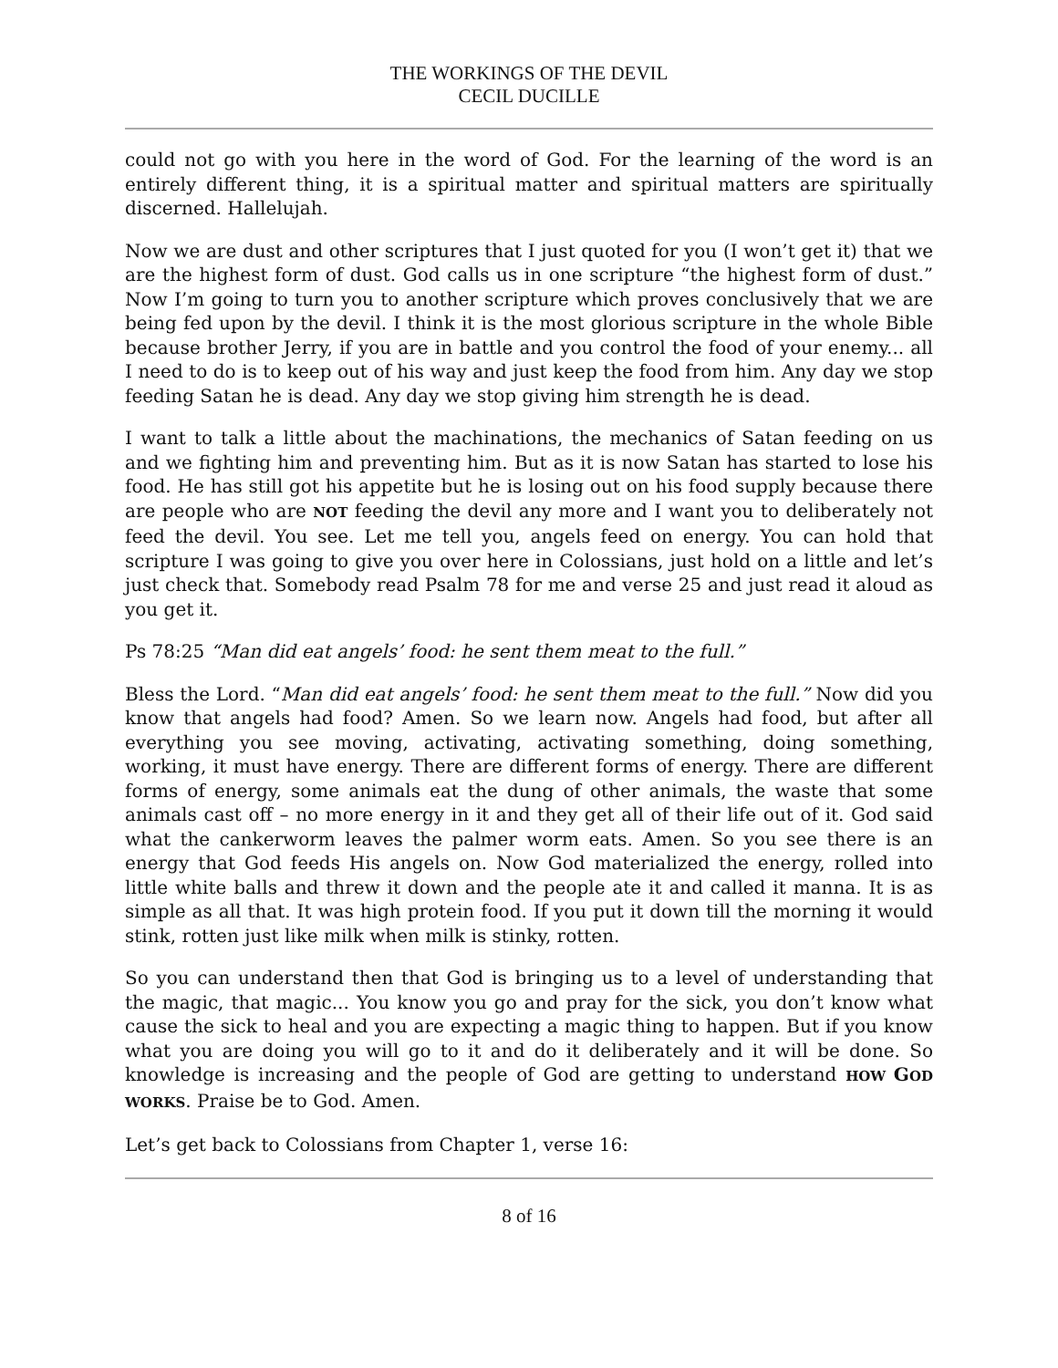THE WORKINGS OF THE DEVIL
CECIL DUCILLE
could not go with you here in the word of God. For the learning of the word is an entirely different thing, it is a spiritual matter and spiritual matters are spiritually discerned. Hallelujah.
Now we are dust and other scriptures that I just quoted for you (I won’t get it) that we are the highest form of dust. God calls us in one scripture “the highest form of dust.” Now I’m going to turn you to another scripture which proves conclusively that we are being fed upon by the devil. I think it is the most glorious scripture in the whole Bible because brother Jerry, if you are in battle and you control the food of your enemy... all I need to do is to keep out of his way and just keep the food from him. Any day we stop feeding Satan he is dead. Any day we stop giving him strength he is dead.
I want to talk a little about the machinations, the mechanics of Satan feeding on us and we fighting him and preventing him. But as it is now Satan has started to lose his food. He has still got his appetite but he is losing out on his food supply because there are people who are NOT feeding the devil any more and I want you to deliberately not feed the devil. You see. Let me tell you, angels feed on energy. You can hold that scripture I was going to give you over here in Colossians, just hold on a little and let’s just check that. Somebody read Psalm 78 for me and verse 25 and just read it aloud as you get it.
Ps 78:25 “Man did eat angels’ food: he sent them meat to the full.”
Bless the Lord. “Man did eat angels’ food: he sent them meat to the full.” Now did you know that angels had food? Amen. So we learn now. Angels had food, but after all everything you see moving, activating, activating something, doing something, working, it must have energy. There are different forms of energy. There are different forms of energy, some animals eat the dung of other animals, the waste that some animals cast off – no more energy in it and they get all of their life out of it. God said what the cankerworm leaves the palmer worm eats. Amen. So you see there is an energy that God feeds His angels on. Now God materialized the energy, rolled into little white balls and threw it down and the people ate it and called it manna. It is as simple as all that. It was high protein food. If you put it down till the morning it would stink, rotten just like milk when milk is stinky, rotten.
So you can understand then that God is bringing us to a level of understanding that the magic, that magic... You know you go and pray for the sick, you don’t know what cause the sick to heal and you are expecting a magic thing to happen. But if you know what you are doing you will go to it and do it deliberately and it will be done. So knowledge is increasing and the people of God are getting to understand HOW GOD WORKS. Praise be to God. Amen.
Let’s get back to Colossians from Chapter 1, verse 16:
8 of 16